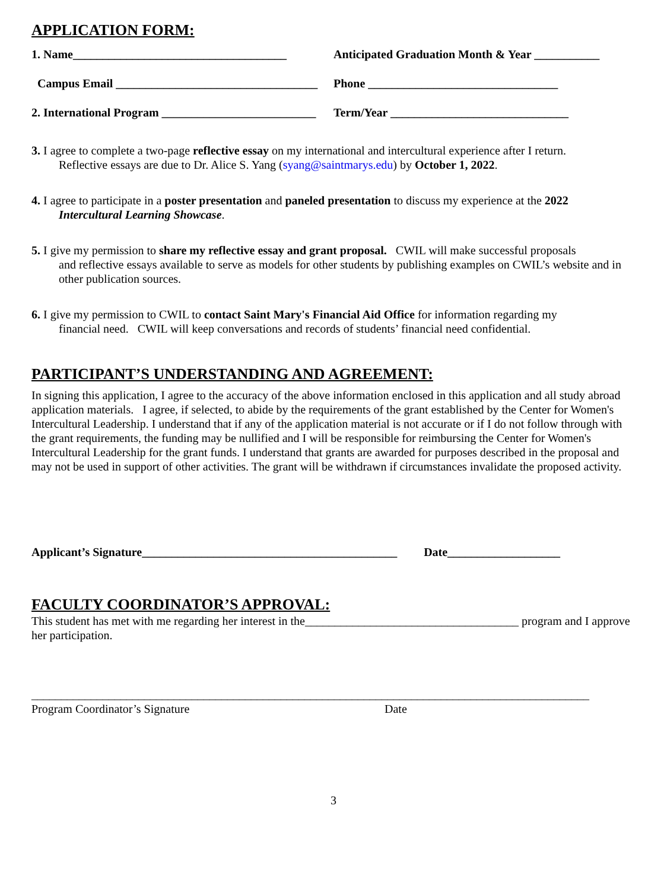APPLICATION FORM:
1. Name____________________________________
Anticipated Graduation Month & Year ___________
Campus Email __________________________________
Phone ________________________________
2. International Program __________________________
Term/Year ______________________________
3. I agree to complete a two-page reflective essay on my international and intercultural experience after I return.
Reflective essays are due to Dr. Alice S. Yang (syang@saintmarys.edu) by October 1, 2022.
4. I agree to participate in a poster presentation and paneled presentation to discuss my experience at the 2022
Intercultural Learning Showcase.
5. I give my permission to share my reflective essay and grant proposal. CWIL will make successful proposals
and reflective essays available to serve as models for other students by publishing examples on CWIL’s website and in other publication sources.
6. I give my permission to CWIL to contact Saint Mary's Financial Aid Office for information regarding my
financial need. CWIL will keep conversations and records of students’ financial need confidential.
PARTICIPANT’S UNDERSTANDING AND AGREEMENT:
In signing this application, I agree to the accuracy of the above information enclosed in this application and all study abroad application materials. I agree, if selected, to abide by the requirements of the grant established by the Center for Women's Intercultural Leadership. I understand that if any of the application material is not accurate or if I do not follow through with the grant requirements, the funding may be nullified and I will be responsible for reimbursing the Center for Women's Intercultural Leadership for the grant funds. I understand that grants are awarded for purposes described in the proposal and may not be used in support of other activities. The grant will be withdrawn if circumstances invalidate the proposed activity.
Applicant’s Signature___________________________________________ Date___________________
FACULTY COORDINATOR’S APPROVAL:
This student has met with me regarding her interest in the____________________________________ program and I approve her participation.
______________________________________________________________________________________________
Program Coordinator’s Signature Date
3